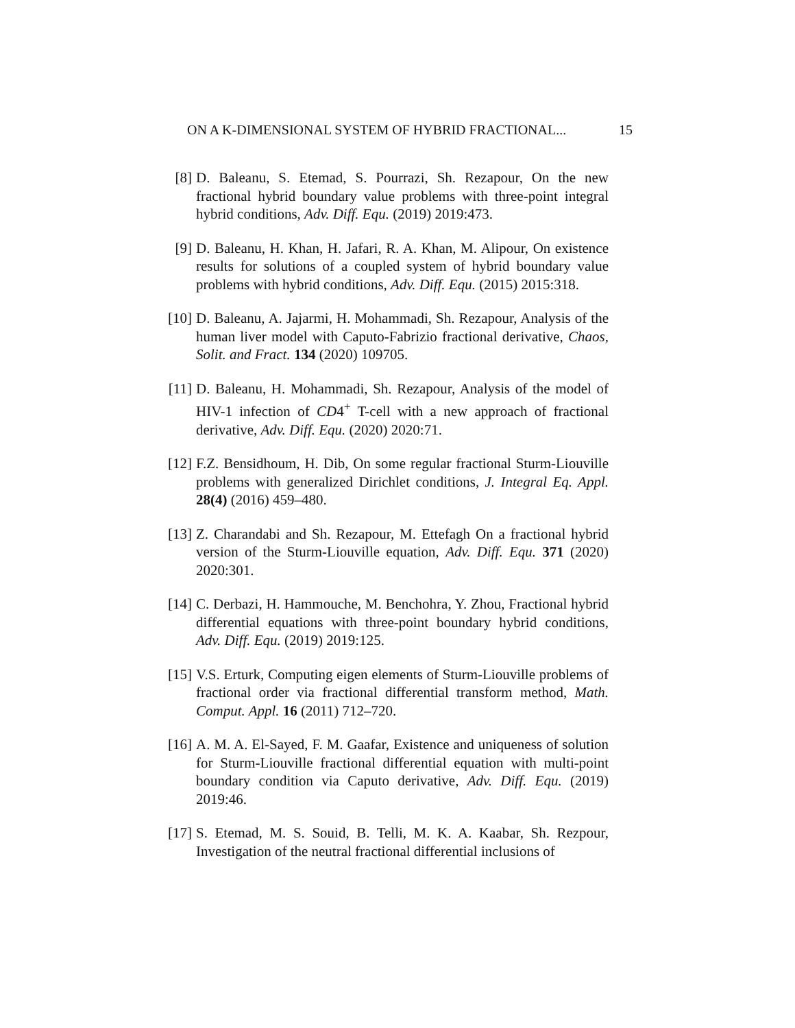ON A K-DIMENSIONAL SYSTEM OF HYBRID FRACTIONAL... 15
[8] D. Baleanu, S. Etemad, S. Pourrazi, Sh. Rezapour, On the new fractional hybrid boundary value problems with three-point integral hybrid conditions, Adv. Diff. Equ. (2019) 2019:473.
[9] D. Baleanu, H. Khan, H. Jafari, R. A. Khan, M. Alipour, On existence results for solutions of a coupled system of hybrid boundary value problems with hybrid conditions, Adv. Diff. Equ. (2015) 2015:318.
[10] D. Baleanu, A. Jajarmi, H. Mohammadi, Sh. Rezapour, Analysis of the human liver model with Caputo-Fabrizio fractional derivative, Chaos, Solit. and Fract. 134 (2020) 109705.
[11] D. Baleanu, H. Mohammadi, Sh. Rezapour, Analysis of the model of HIV-1 infection of CD4<sup>+</sup> T-cell with a new approach of fractional derivative, Adv. Diff. Equ. (2020) 2020:71.
[12] F.Z. Bensidhoum, H. Dib, On some regular fractional Sturm-Liouville problems with generalized Dirichlet conditions, J. Integral Eq. Appl. 28(4) (2016) 459–480.
[13] Z. Charandabi and Sh. Rezapour, M. Ettefagh On a fractional hybrid version of the Sturm-Liouville equation, Adv. Diff. Equ. 371 (2020) 2020:301.
[14] C. Derbazi, H. Hammouche, M. Benchohra, Y. Zhou, Fractional hybrid differential equations with three-point boundary hybrid conditions, Adv. Diff. Equ. (2019) 2019:125.
[15] V.S. Erturk, Computing eigen elements of Sturm-Liouville problems of fractional order via fractional differential transform method, Math. Comput. Appl. 16 (2011) 712–720.
[16] A. M. A. El-Sayed, F. M. Gaafar, Existence and uniqueness of solution for Sturm-Liouville fractional differential equation with multi-point boundary condition via Caputo derivative, Adv. Diff. Equ. (2019) 2019:46.
[17] S. Etemad, M. S. Souid, B. Telli, M. K. A. Kaabar, Sh. Rezpour, Investigation of the neutral fractional differential inclusions of